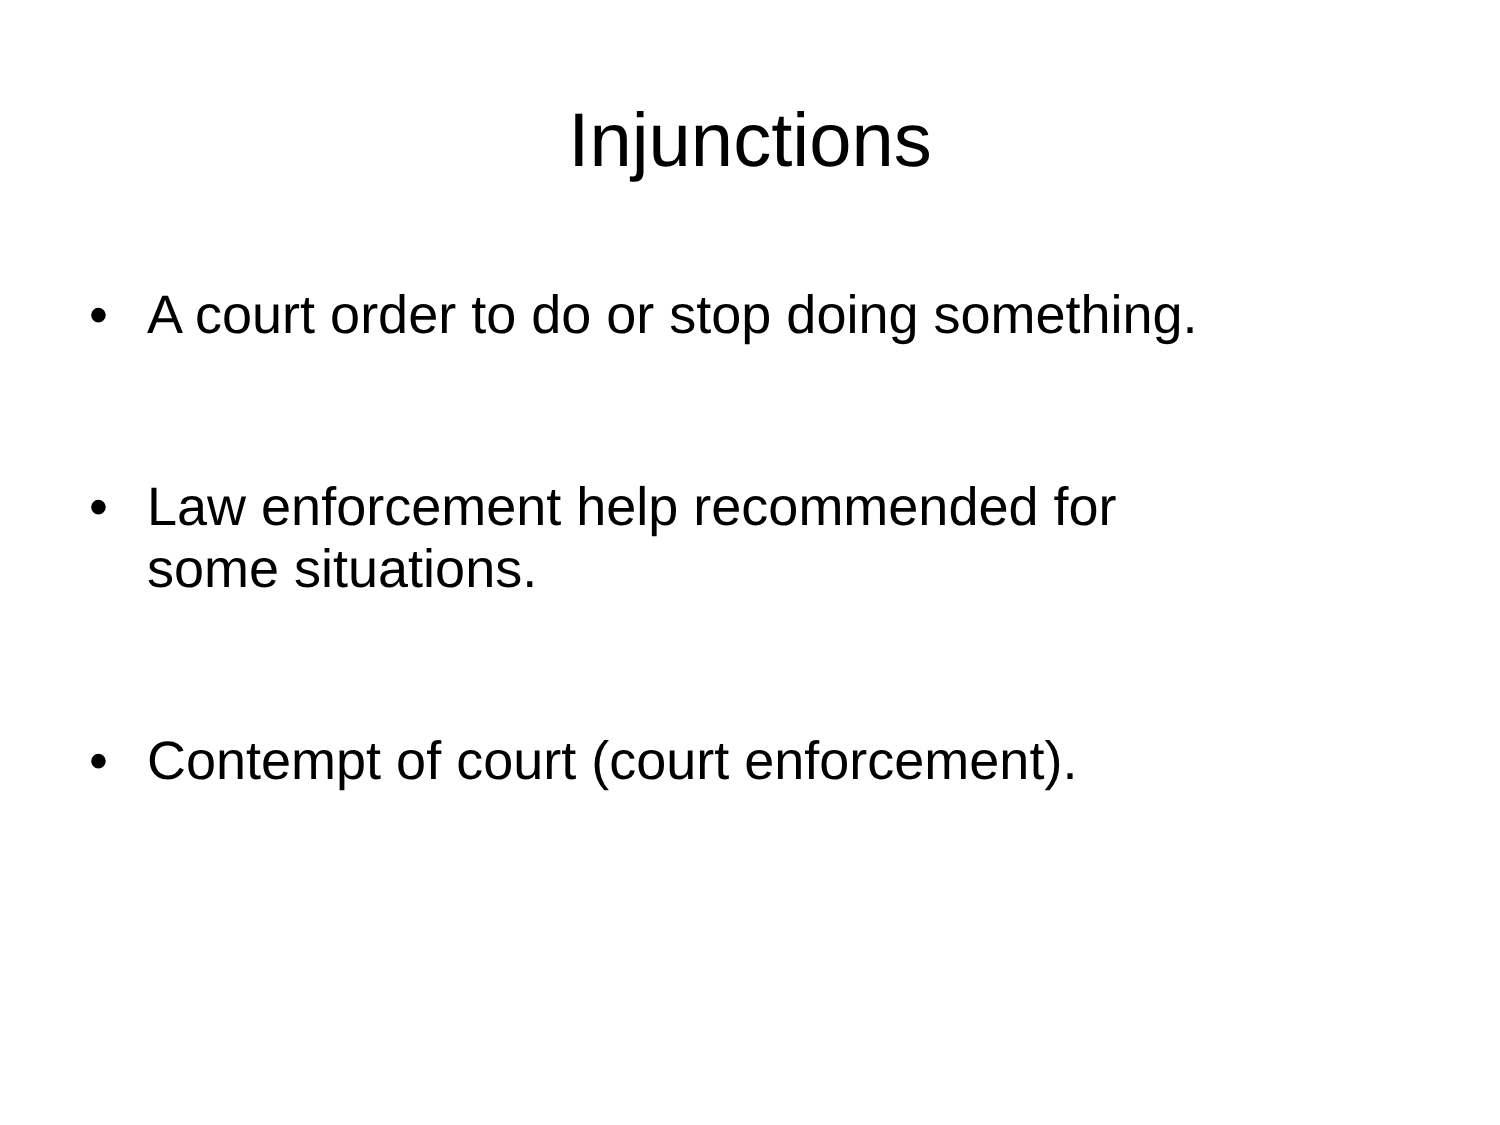Injunctions
• A court order to do or stop doing something.
• Law enforcement help recommended for
some situations.
• Contempt of court (court enforcement).